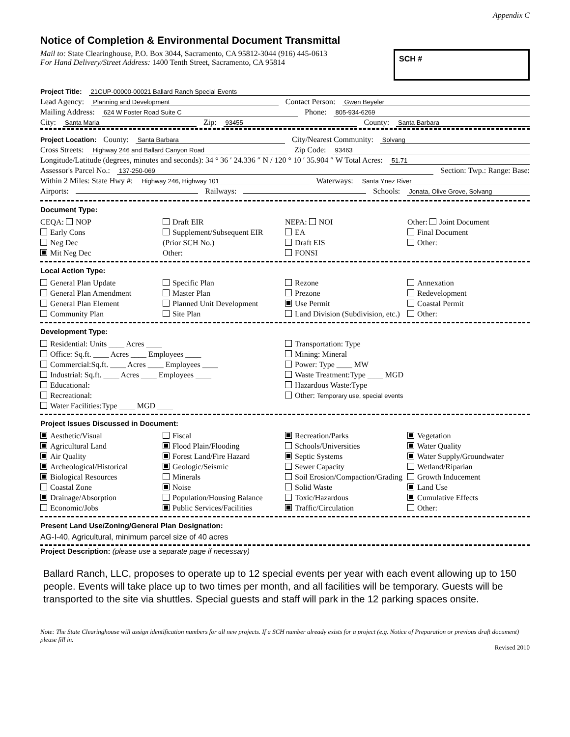Appendix C
Notice of Completion & Environmental Document Transmittal
Mail to: State Clearinghouse, P.O. Box 3044, Sacramento, CA 95812-3044 (916) 445-0613
For Hand Delivery/Street Address: 1400 Tenth Street, Sacramento, CA 95814
SCH #
Project Title: 21CUP-00000-00021 Ballard Ranch Special Events
Lead Agency: Planning and Development Contact Person: Gwen Beyeler
Mailing Address: 624 W Foster Road Suite C Phone: 805-934-6269
City: Santa Maria Zip: 93455 County: Santa Barbara
Project Location: County: Santa Barbara City/Nearest Community: Solvang
Cross Streets: Highway 246 and Ballard Canyon Road Zip Code: 93463
Longitude/Latitude (degrees, minutes and seconds): 34 ° 36 ′ 24.336 ″ N / 120 ° 10 ′ 35.904 ″ W Total Acres: 51.71
Assessor's Parcel No.: 137-250-069 Section: Twp.: Range: Base:
Within 2 Miles: State Hwy #: Highway 246, Highway 101 Waterways: Santa Ynez River
Airports: Railways: Schools: Jonata, Olive Grove, Solvang
Document Type:
CEQA: NOP
Early Cons
Neg Dec
Mit Neg Dec
Draft EIR
Supplement/Subsequent EIR
(Prior SCH No.)
Other:
NEPA: NOI
EA
Draft EIS
FONSI
Other: Joint Document
Final Document
Other:
Local Action Type:
General Plan Update
General Plan Amendment
General Plan Element
Community Plan
Specific Plan
Master Plan
Planned Unit Development
Site Plan
Rezone
Prezone
Use Permit
Land Division (Subdivision, etc.)
Annexation
Redevelopment
Coastal Permit
Other:
Development Type:
Residential: Units ____ Acres ____
Office: Sq.ft. ____ Acres ____ Employees ____
Commercial:Sq.ft. ____ Acres ____ Employees ____
Industrial: Sq.ft. ____ Acres ____ Employees ____
Educational:
Recreational:
Water Facilities:Type ____ MGD ____
Transportation: Type
Mining: Mineral
Power: Type ____ MW
Waste Treatment:Type ____ MGD
Hazardous Waste:Type
Other: Temporary use, special events
Project Issues Discussed in Document:
Aesthetic/Visual
Agricultural Land
Air Quality
Archeological/Historical
Biological Resources
Coastal Zone
Drainage/Absorption
Economic/Jobs
Fiscal
Flood Plain/Flooding
Forest Land/Fire Hazard
Geologic/Seismic
Minerals
Noise
Population/Housing Balance
Public Services/Facilities
Recreation/Parks
Schools/Universities
Septic Systems
Sewer Capacity
Soil Erosion/Compaction/Grading
Solid Waste
Toxic/Hazardous
Traffic/Circulation
Vegetation
Water Quality
Water Supply/Groundwater
Wetland/Riparian
Growth Inducement
Land Use
Cumulative Effects
Other:
Present Land Use/Zoning/General Plan Designation:
AG-I-40, Agricultural, minimum parcel size of 40 acres
Project Description: (please use a separate page if necessary)
Ballard Ranch, LLC, proposes to operate up to 12 special events per year with each event allowing up to 150 people. Events will take place up to two times per month, and all facilities will be temporary. Guests will be transported to the site via shuttles. Special guests and staff will park in the 12 parking spaces onsite.
Note: The State Clearinghouse will assign identification numbers for all new projects. If a SCH number already exists for a project (e.g. Notice of Preparation or previous draft document) please fill in.
Revised 2010